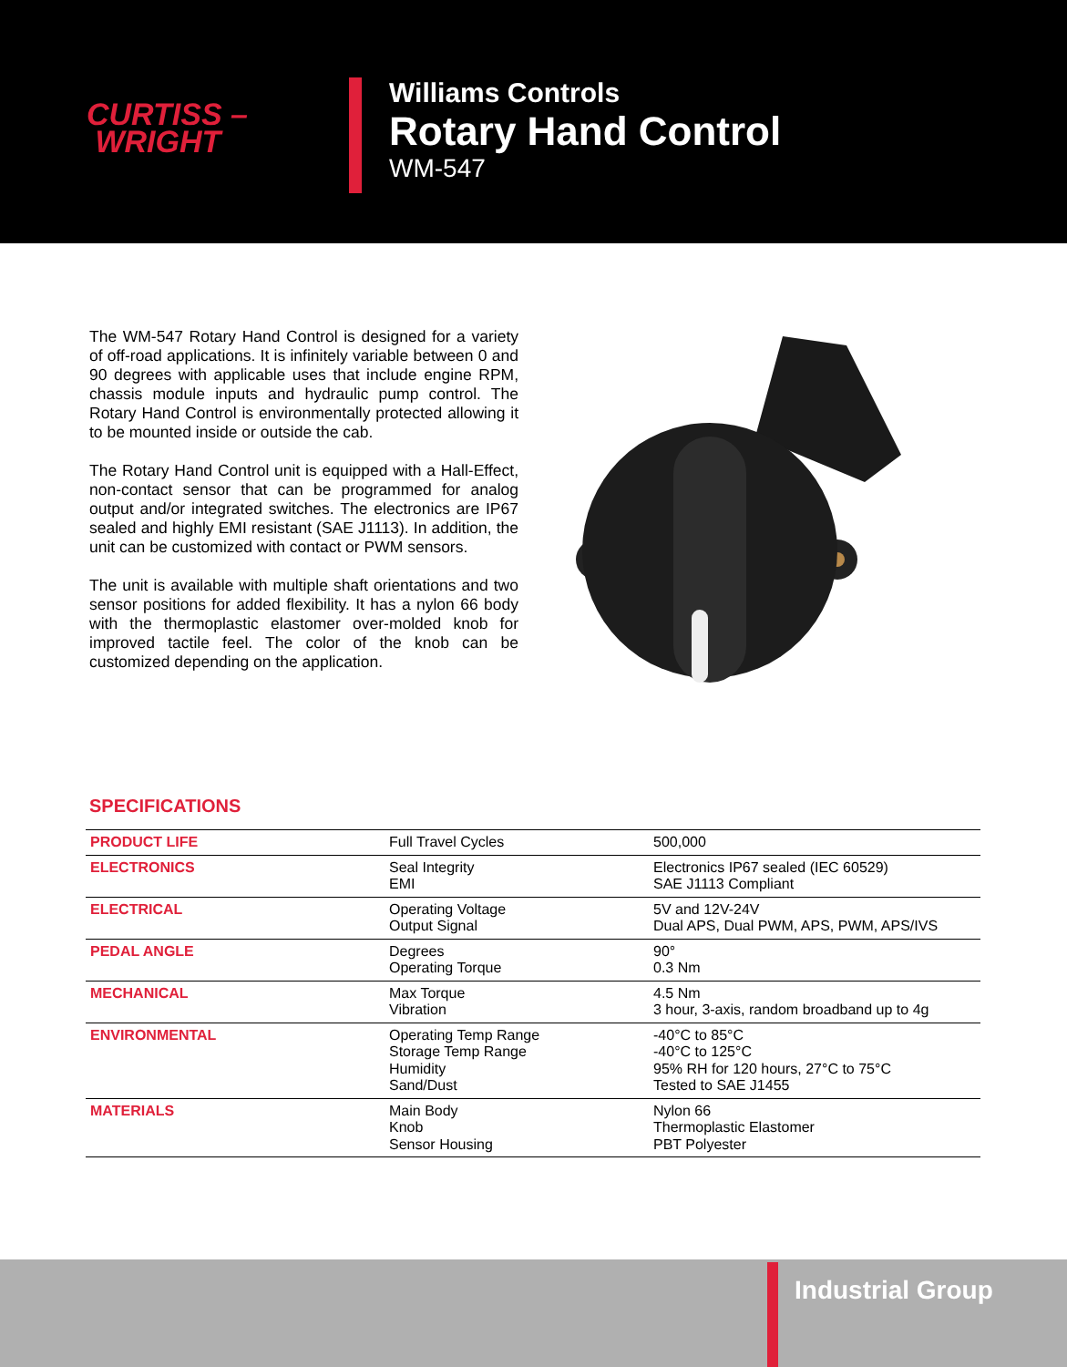CURTISS –
WRIGHT
Williams Controls
Rotary Hand Control
WM-547
The WM-547 Rotary Hand Control is designed for a variety of off-road applications. It is infinitely variable between 0 and 90 degrees with applicable uses that include engine RPM, chassis module inputs and hydraulic pump control. The Rotary Hand Control is environmentally protected allowing it to be mounted inside or outside the cab.
The Rotary Hand Control unit is equipped with a Hall-Effect, non-contact sensor that can be programmed for analog output and/or integrated switches. The electronics are IP67 sealed and highly EMI resistant (SAE J1113). In addition, the unit can be customized with contact or PWM sensors.
The unit is available with multiple shaft orientations and two sensor positions for added flexibility. It has a nylon 66 body with the thermoplastic elastomer over-molded knob for improved tactile feel. The color of the knob can be customized depending on the application.
SPECIFICATIONS
| PRODUCT LIFE | Full Travel Cycles | 500,000 |
| ELECTRONICS | Seal Integrity EMI | Electronics IP67 sealed (IEC 60529) SAE J1113 Compliant |
| ELECTRICAL | Operating Voltage Output Signal | 5V and 12V-24V Dual APS, Dual PWM, APS, PWM, APS/IVS |
| PEDAL ANGLE | Degrees Operating Torque | 90° 0.3 Nm |
| MECHANICAL | Max Torque Vibration | 4.5 Nm 3 hour, 3-axis, random broadband up to 4g |
| ENVIRONMENTAL | Operating Temp Range Storage Temp Range Humidity Sand/Dust | -40°C to 85°C -40°C to 125°C 95% RH for 120 hours, 27°C to 75°C Tested to SAE J1455 |
| MATERIALS | Main Body Knob Sensor Housing | Nylon 66 Thermoplastic Elastomer PBT Polyester |
Industrial Group